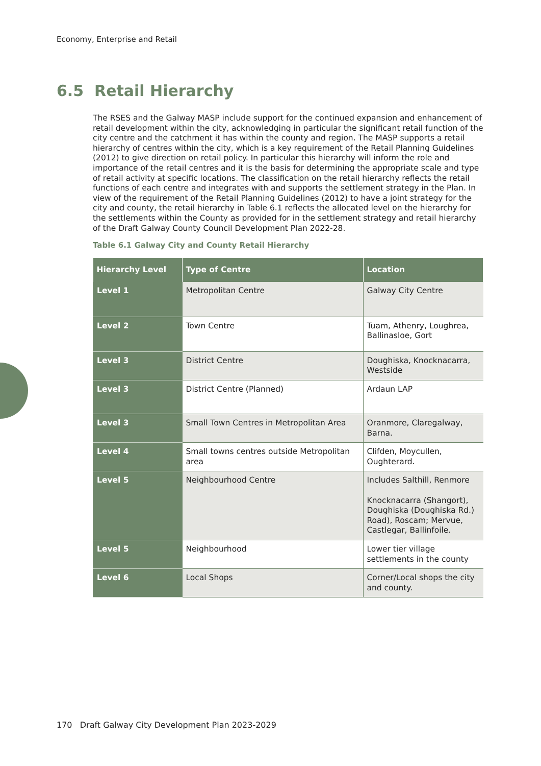Economy, Enterprise and Retail
6.5 Retail Hierarchy
The RSES and the Galway MASP include support for the continued expansion and enhancement of retail development within the city, acknowledging in particular the significant retail function of the city centre and the catchment it has within the county and region. The MASP supports a retail hierarchy of centres within the city, which is a key requirement of the Retail Planning Guidelines (2012) to give direction on retail policy. In particular this hierarchy will inform the role and importance of the retail centres and it is the basis for determining the appropriate scale and type of retail activity at specific locations. The classification on the retail hierarchy reflects the retail functions of each centre and integrates with and supports the settlement strategy in the Plan. In view of the requirement of the Retail Planning Guidelines (2012) to have a joint strategy for the city and county, the retail hierarchy in Table 6.1 reflects the allocated level on the hierarchy for the settlements within the County as provided for in the settlement strategy and retail hierarchy of the Draft Galway County Council Development Plan 2022-28.
Table 6.1 Galway City and County Retail Hierarchy
| Hierarchy Level | Type of Centre | Location |
| --- | --- | --- |
| Level 1 | Metropolitan Centre | Galway City Centre |
| Level 2 | Town Centre | Tuam, Athenry, Loughrea, Ballinasloe, Gort |
| Level 3 | District Centre | Doughiska, Knocknacarra, Westside |
| Level 3 | District Centre (Planned) | Ardaun LAP |
| Level 3 | Small Town Centres in Metropolitan Area | Oranmore, Claregalway, Barna. |
| Level 4 | Small towns centres outside Metropolitan area | Clifden, Moycullen, Oughterard. |
| Level 5 | Neighbourhood Centre | Includes Salthill, Renmore Knocknacarra (Shangort), Doughiska (Doughiska Rd.) Road), Roscam; Mervue, Castlegar, Ballinfoile. |
| Level 5 | Neighbourhood | Lower tier village settlements in the county |
| Level 6 | Local Shops | Corner/Local shops the city and county. |
170 Draft Galway City Development Plan 2023-2029